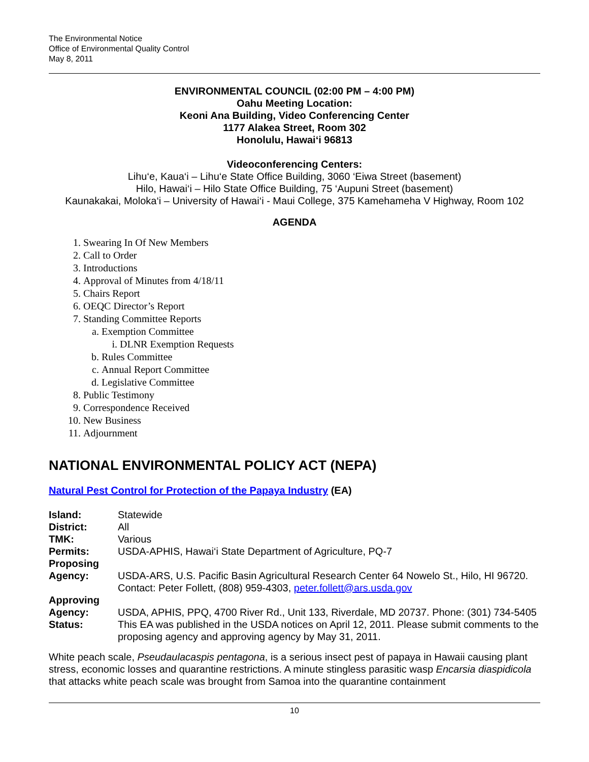The Environmental Notice
Office of Environmental Quality Control
May 8, 2011
ENVIRONMENTAL COUNCIL (02:00 PM – 4:00 PM)
Oahu Meeting Location:
Keoni Ana Building, Video Conferencing Center
1177 Alakea Street, Room 302
Honolulu, Hawai‘i 96813
Videoconferencing Centers:
Lihu‘e, Kaua‘i – Lihu‘e State Office Building, 3060 ‘Eiwa Street (basement)
Hilo, Hawai‘i – Hilo State Office Building, 75 ‘Aupuni Street (basement)
Kaunakakai, Moloka‘i – University of Hawai‘i - Maui College, 375 Kamehameha V Highway, Room 102
AGENDA
1. Swearing In Of New Members
2. Call to Order
3. Introductions
4. Approval of Minutes from 4/18/11
5. Chairs Report
6. OEQC Director’s Report
7. Standing Committee Reports
a. Exemption Committee
i. DLNR Exemption Requests
b. Rules Committee
c. Annual Report Committee
d. Legislative Committee
8. Public Testimony
9. Correspondence Received
10. New Business
11. Adjournment
NATIONAL ENVIRONMENTAL POLICY ACT (NEPA)
Natural Pest Control for Protection of the Papaya Industry (EA)
| Island: | Statewide |
| District: | All |
| TMK: | Various |
| Permits: | USDA-APHIS, Hawai‘i State Department of Agriculture, PQ-7 |
| Proposing Agency: | USDA-ARS, U.S. Pacific Basin Agricultural Research Center 64 Nowelo St., Hilo, HI 96720. Contact: Peter Follett, (808) 959-4303, peter.follett@ars.usda.gov |
| Approving Agency: | USDA, APHIS, PPQ, 4700 River Rd., Unit 133, Riverdale, MD 20737. Phone: (301) 734-5405 |
| Status: | This EA was published in the USDA notices on April 12, 2011. Please submit comments to the proposing agency and approving agency by May 31, 2011. |
White peach scale, Pseudaulacaspis pentagona, is a serious insect pest of papaya in Hawaii causing plant stress, economic losses and quarantine restrictions. A minute stingless parasitic wasp Encarsia diaspidicola that attacks white peach scale was brought from Samoa into the quarantine containment
10